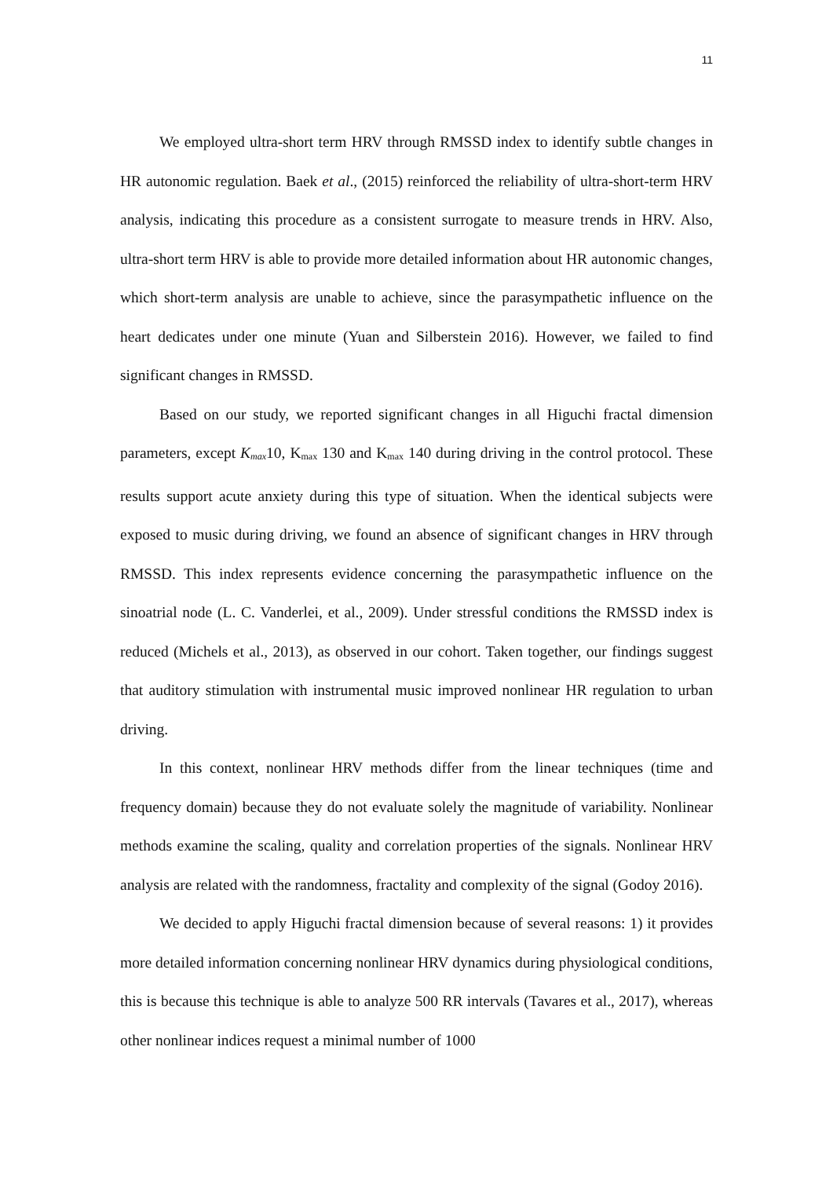11
We employed ultra-short term HRV through RMSSD index to identify subtle changes in HR autonomic regulation. Baek et al., (2015) reinforced the reliability of ultra-short-term HRV analysis, indicating this procedure as a consistent surrogate to measure trends in HRV. Also, ultra-short term HRV is able to provide more detailed information about HR autonomic changes, which short-term analysis are unable to achieve, since the parasympathetic influence on the heart dedicates under one minute (Yuan and Silberstein 2016). However, we failed to find significant changes in RMSSD.
Based on our study, we reported significant changes in all Higuchi fractal dimension parameters, except K<sub>max</sub>10, K<sub>max</sub> 130 and K<sub>max</sub> 140 during driving in the control protocol. These results support acute anxiety during this type of situation. When the identical subjects were exposed to music during driving, we found an absence of significant changes in HRV through RMSSD. This index represents evidence concerning the parasympathetic influence on the sinoatrial node (L. C. Vanderlei, et al., 2009). Under stressful conditions the RMSSD index is reduced (Michels et al., 2013), as observed in our cohort. Taken together, our findings suggest that auditory stimulation with instrumental music improved nonlinear HR regulation to urban driving.
In this context, nonlinear HRV methods differ from the linear techniques (time and frequency domain) because they do not evaluate solely the magnitude of variability. Nonlinear methods examine the scaling, quality and correlation properties of the signals. Nonlinear HRV analysis are related with the randomness, fractality and complexity of the signal (Godoy 2016).
We decided to apply Higuchi fractal dimension because of several reasons: 1) it provides more detailed information concerning nonlinear HRV dynamics during physiological conditions, this is because this technique is able to analyze 500 RR intervals (Tavares et al., 2017), whereas other nonlinear indices request a minimal number of 1000